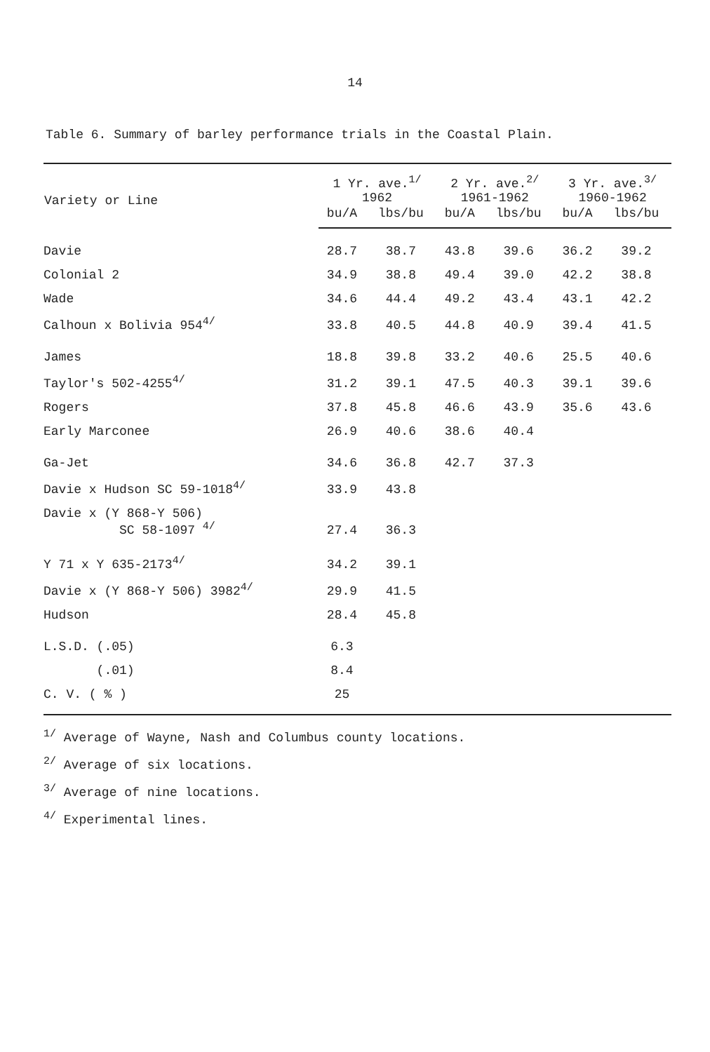14
Table 6. Summary of barley performance trials in the Coastal Plain.
| Variety or Line | 1 Yr. ave.<sup>1/</sup> 1962 | | 2 Yr. ave.<sup>2/</sup> 1961-1962 | | 3 Yr. ave.<sup>3/</sup> 1960-1962 | |
| --- | --- | --- | --- | --- | --- | --- |
| | bu/A | lbs/bu | bu/A | lbs/bu | bu/A | lbs/bu |
| Davie | 28.7 | 38.7 | 43.8 | 39.6 | 36.2 | 39.2 |
| Colonial 2 | 34.9 | 38.8 | 49.4 | 39.0 | 42.2 | 38.8 |
| Wade | 34.6 | 44.4 | 49.2 | 43.4 | 43.1 | 42.2 |
| Calhoun x Bolivia 954<sup>4/</sup> | 33.8 | 40.5 | 44.8 | 40.9 | 39.4 | 41.5 |
| James | 18.8 | 39.8 | 33.2 | 40.6 | 25.5 | 40.6 |
| Taylor's 502-4255<sup>4/</sup> | 31.2 | 39.1 | 47.5 | 40.3 | 39.1 | 39.6 |
| Rogers | 37.8 | 45.8 | 46.6 | 43.9 | 35.6 | 43.6 |
| Early Marconee | 26.9 | 40.6 | 38.6 | 40.4 | | |
| Ga-Jet | 34.6 | 36.8 | 42.7 | 37.3 | | |
| Davie x Hudson SC 59-1018<sup>4/</sup> | 33.9 | 43.8 | | | | |
| Davie x (Y 868-Y 506) SC 58-1097 <sup>4/</sup> | 27.4 | 36.3 | | | | |
| Y 71 x Y 635-2173<sup>4/</sup> | 34.2 | 39.1 | | | | |
| Davie x (Y 868-Y 506) 3982<sup>4/</sup> | 29.9 | 41.5 | | | | |
| Hudson | 28.4 | 45.8 | | | | |
| L.S.D. (.05) | 6.3 | | | | | |
| (.01) | 8.4 | | | | | |
| C. V. ( % ) | 25 | | | | | |
<sup>1/</sup> Average of Wayne, Nash and Columbus county locations.
<sup>2/</sup> Average of six locations.
<sup>3/</sup> Average of nine locations.
<sup>4/</sup> Experimental lines.